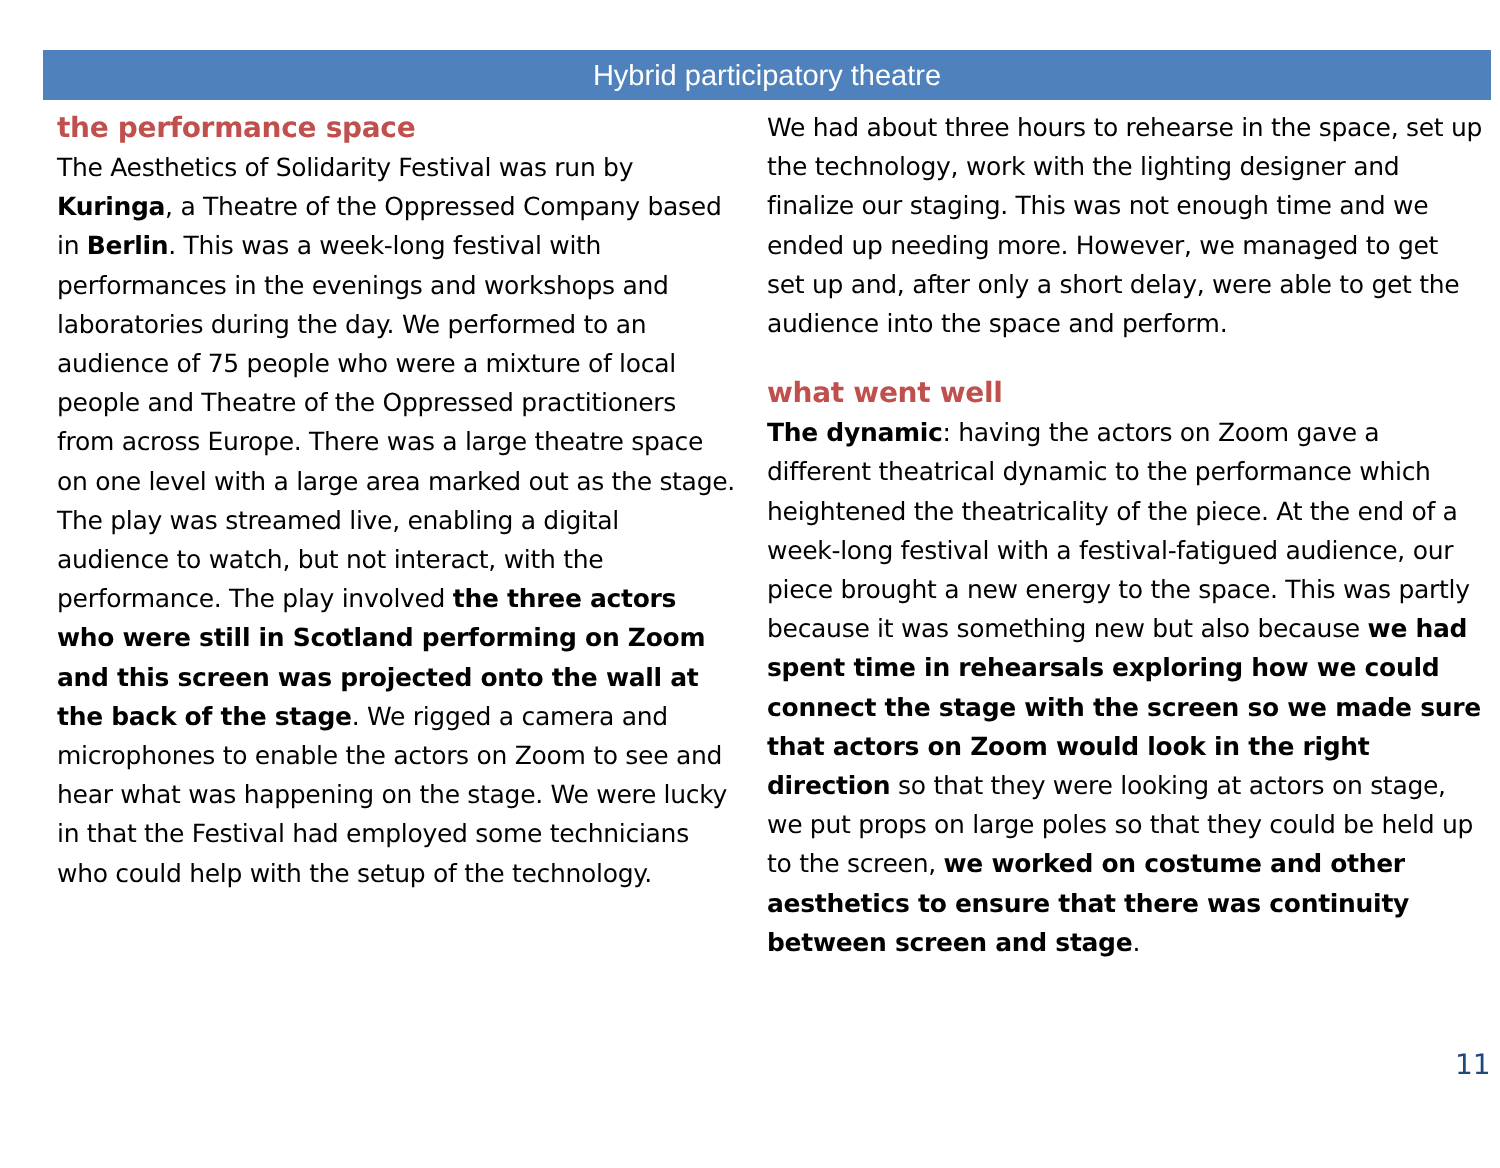Hybrid participatory theatre
the performance space
The Aesthetics of Solidarity Festival was run by Kuringa, a Theatre of the Oppressed Company based in Berlin. This was a week-long festival with performances in the evenings and workshops and laboratories during the day. We performed to an audience of 75 people who were a mixture of local people and Theatre of the Oppressed practitioners from across Europe. There was a large theatre space on one level with a large area marked out as the stage. The play was streamed live, enabling a digital audience to watch, but not interact, with the performance. The play involved the three actors who were still in Scotland performing on Zoom and this screen was projected onto the wall at the back of the stage. We rigged a camera and microphones to enable the actors on Zoom to see and hear what was happening on the stage. We were lucky in that the Festival had employed some technicians who could help with the setup of the technology.
We had about three hours to rehearse in the space, set up the technology, work with the lighting designer and finalize our staging. This was not enough time and we ended up needing more. However, we managed to get set up and, after only a short delay, were able to get the audience into the space and perform.
what went well
The dynamic: having the actors on Zoom gave a different theatrical dynamic to the performance which heightened the theatricality of the piece. At the end of a week-long festival with a festival-fatigued audience, our piece brought a new energy to the space. This was partly because it was something new but also because we had spent time in rehearsals exploring how we could connect the stage with the screen so we made sure that actors on Zoom would look in the right direction so that they were looking at actors on stage, we put props on large poles so that they could be held up to the screen, we worked on costume and other aesthetics to ensure that there was continuity between screen and stage.
11